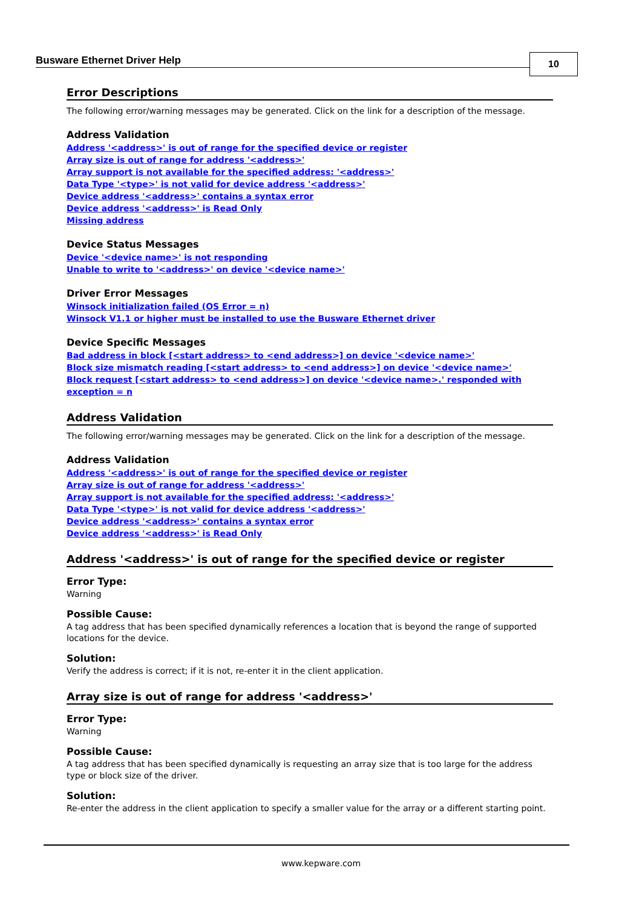Busware Ethernet Driver Help 10
Error Descriptions
The following error/warning messages may be generated. Click on the link for a description of the message.
Address Validation
Address '<address>' is out of range for the specified device or register
Array size is out of range for address '<address>'
Array support is not available for the specified address: '<address>'
Data Type '<type>' is not valid for device address '<address>'
Device address '<address>' contains a syntax error
Device address '<address>' is Read Only
Missing address
Device Status Messages
Device '<device name>' is not responding
Unable to write to '<address>' on device '<device name>'
Driver Error Messages
Winsock initialization failed (OS Error = n)
Winsock V1.1 or higher must be installed to use the Busware Ethernet driver
Device Specific Messages
Bad address in block [<start address> to <end address>] on device '<device name>'
Block size mismatch reading [<start address> to <end address>] on device '<device name>'
Block request [<start address> to <end address>] on device '<device name>.' responded with exception = n
Address Validation
The following error/warning messages may be generated. Click on the link for a description of the message.
Address Validation
Address '<address>' is out of range for the specified device or register
Array size is out of range for address '<address>'
Array support is not available for the specified address: '<address>'
Data Type '<type>' is not valid for device address '<address>'
Device address '<address>' contains a syntax error
Device address '<address>' is Read Only
Address '<address>' is out of range for the specified device or register
Error Type:
Warning
Possible Cause:
A tag address that has been specified dynamically references a location that is beyond the range of supported locations for the device.
Solution:
Verify the address is correct; if it is not, re-enter it in the client application.
Array size is out of range for address '<address>'
Error Type:
Warning
Possible Cause:
A tag address that has been specified dynamically is requesting an array size that is too large for the address type or block size of the driver.
Solution:
Re-enter the address in the client application to specify a smaller value for the array or a different starting point.
www.kepware.com